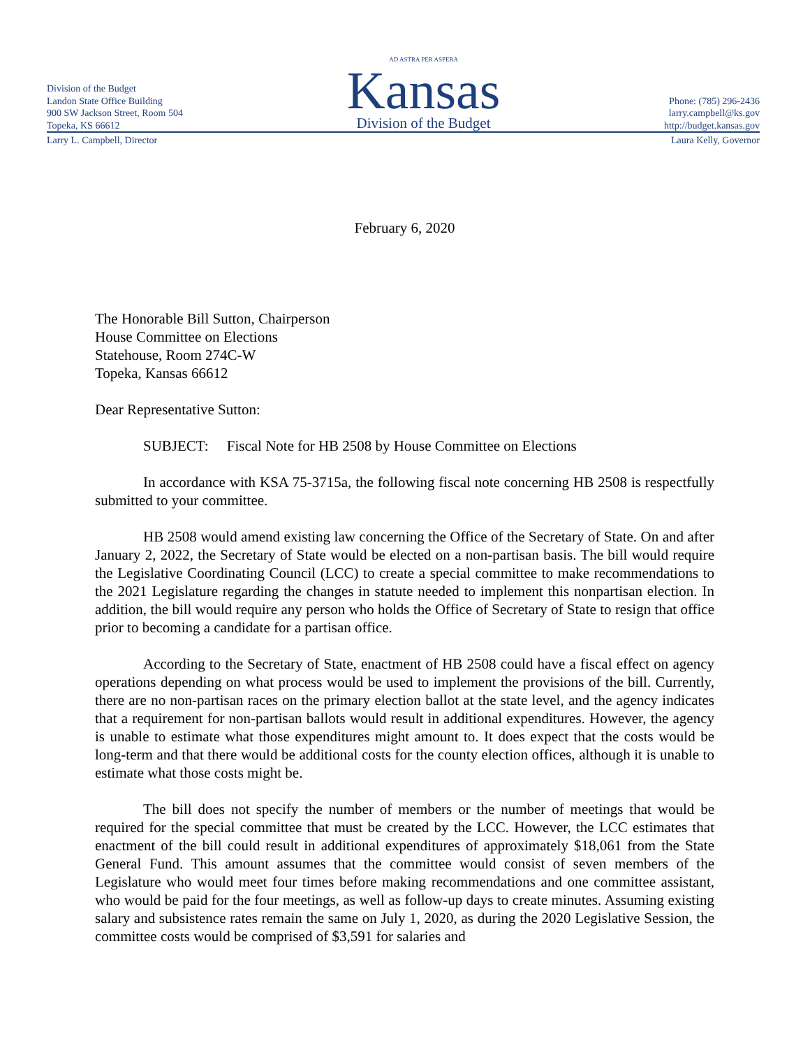Division of the Budget
Landon State Office Building
900 SW Jackson Street, Room 504
Topeka, KS 66612
AD ASTRA PER ASPERA
Kansas
Division of the Budget
Phone: (785) 296-2436
larry.campbell@ks.gov
http://budget.kansas.gov
Larry L. Campbell, Director Laura Kelly, Governor
February 6, 2020
The Honorable Bill Sutton, Chairperson
House Committee on Elections
Statehouse, Room 274C-W
Topeka, Kansas 66612
Dear Representative Sutton:
SUBJECT: Fiscal Note for HB 2508 by House Committee on Elections
In accordance with KSA 75-3715a, the following fiscal note concerning HB 2508 is respectfully submitted to your committee.
HB 2508 would amend existing law concerning the Office of the Secretary of State. On and after January 2, 2022, the Secretary of State would be elected on a non-partisan basis. The bill would require the Legislative Coordinating Council (LCC) to create a special committee to make recommendations to the 2021 Legislature regarding the changes in statute needed to implement this nonpartisan election. In addition, the bill would require any person who holds the Office of Secretary of State to resign that office prior to becoming a candidate for a partisan office.
According to the Secretary of State, enactment of HB 2508 could have a fiscal effect on agency operations depending on what process would be used to implement the provisions of the bill. Currently, there are no non-partisan races on the primary election ballot at the state level, and the agency indicates that a requirement for non-partisan ballots would result in additional expenditures. However, the agency is unable to estimate what those expenditures might amount to. It does expect that the costs would be long-term and that there would be additional costs for the county election offices, although it is unable to estimate what those costs might be.
The bill does not specify the number of members or the number of meetings that would be required for the special committee that must be created by the LCC. However, the LCC estimates that enactment of the bill could result in additional expenditures of approximately $18,061 from the State General Fund. This amount assumes that the committee would consist of seven members of the Legislature who would meet four times before making recommendations and one committee assistant, who would be paid for the four meetings, as well as follow-up days to create minutes. Assuming existing salary and subsistence rates remain the same on July 1, 2020, as during the 2020 Legislative Session, the committee costs would be comprised of $3,591 for salaries and